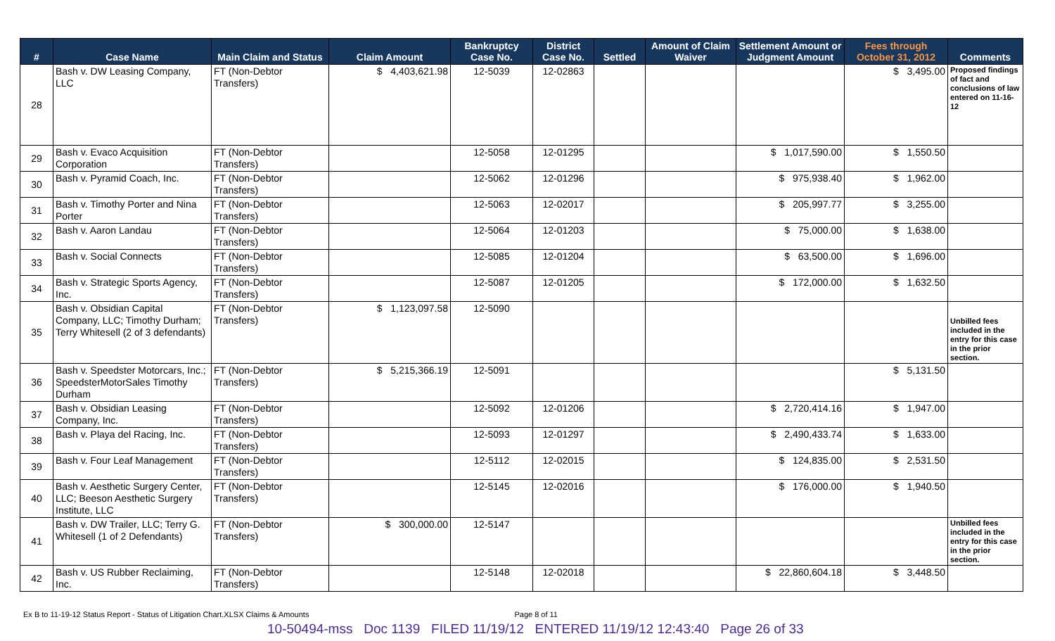| # | Case Name | Main Claim and Status | Claim Amount | Bankruptcy Case No. | District Case No. | Settled | Amount of Claim Waiver | Settlement Amount or Judgment Amount | Fees through October 31, 2012 | Comments |
| --- | --- | --- | --- | --- | --- | --- | --- | --- | --- | --- |
| 28 | Bash v. DW Leasing Company, LLC | FT (Non-Debtor Transfers) | $ 4,403,621.98 | 12-5039 | 12-02863 | | | | $ 3,495.00 | Proposed findings of fact and conclusions of law entered on 11-16-12 |
| 29 | Bash v. Evaco Acquisition Corporation | FT (Non-Debtor Transfers) | | 12-5058 | 12-01295 | | | $ 1,017,590.00 | $ 1,550.50 | |
| 30 | Bash v. Pyramid Coach, Inc. | FT (Non-Debtor Transfers) | | 12-5062 | 12-01296 | | | $ 975,938.40 | $ 1,962.00 | |
| 31 | Bash v. Timothy Porter and Nina Porter | FT (Non-Debtor Transfers) | | 12-5063 | 12-02017 | | | $ 205,997.77 | $ 3,255.00 | |
| 32 | Bash v. Aaron Landau | FT (Non-Debtor Transfers) | | 12-5064 | 12-01203 | | | $ 75,000.00 | $ 1,638.00 | |
| 33 | Bash v. Social Connects | FT (Non-Debtor Transfers) | | 12-5085 | 12-01204 | | | $ 63,500.00 | $ 1,696.00 | |
| 34 | Bash v. Strategic Sports Agency, Inc. | FT (Non-Debtor Transfers) | | 12-5087 | 12-01205 | | | $ 172,000.00 | $ 1,632.50 | |
| 35 | Bash v. Obsidian Capital Company, LLC; Timothy Durham; Terry Whitesell (2 of 3 defendants) | FT (Non-Debtor Transfers) | $ 1,123,097.58 | 12-5090 | | | | | | Unbilled fees included in the entry for this case in the prior section. |
| 36 | Bash v. Speedster Motorcars, Inc.; SpeedsterMotorSales Timothy Durham | FT (Non-Debtor Transfers) | $ 5,215,366.19 | 12-5091 | | | | | $ 5,131.50 | |
| 37 | Bash v. Obsidian Leasing Company, Inc. | FT (Non-Debtor Transfers) | | 12-5092 | 12-01206 | | | $ 2,720,414.16 | $ 1,947.00 | |
| 38 | Bash v. Playa del Racing, Inc. | FT (Non-Debtor Transfers) | | 12-5093 | 12-01297 | | | $ 2,490,433.74 | $ 1,633.00 | |
| 39 | Bash v. Four Leaf Management | FT (Non-Debtor Transfers) | | 12-5112 | 12-02015 | | | $ 124,835.00 | $ 2,531.50 | |
| 40 | Bash v. Aesthetic Surgery Center, LLC; Beeson Aesthetic Surgery Institute, LLC | FT (Non-Debtor Transfers) | | 12-5145 | 12-02016 | | | $ 176,000.00 | $ 1,940.50 | |
| 41 | Bash v. DW Trailer, LLC; Terry G. Whitesell (1 of 2 Defendants) | FT (Non-Debtor Transfers) | $ 300,000.00 | 12-5147 | | | | | | Unbilled fees included in the entry for this case in the prior section. |
| 42 | Bash v. US Rubber Reclaiming, Inc. | FT (Non-Debtor Transfers) | | 12-5148 | 12-02018 | | | $ 22,860,604.18 | $ 3,448.50 | |
Ex B to 11-19-12 Status Report - Status of Litigation Chart.XLSX Claims & Amounts Page 8 of 11
10-50494-mss Doc 1139 FILED 11/19/12 ENTERED 11/19/12 12:43:40 Page 26 of 33